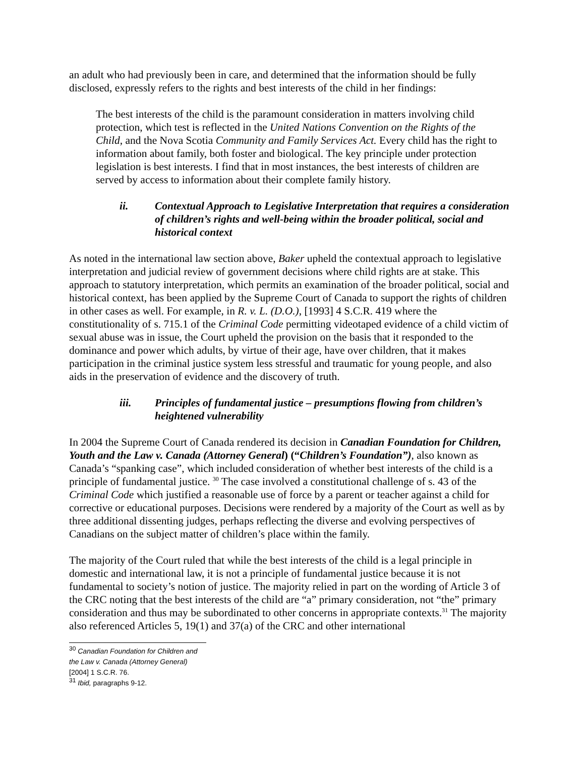an adult who had previously been in care, and determined that the information should be fully disclosed, expressly refers to the rights and best interests of the child in her findings:
The best interests of the child is the paramount consideration in matters involving child protection, which test is reflected in the United Nations Convention on the Rights of the Child, and the Nova Scotia Community and Family Services Act. Every child has the right to information about family, both foster and biological. The key principle under protection legislation is best interests. I find that in most instances, the best interests of children are served by access to information about their complete family history.
ii. Contextual Approach to Legislative Interpretation that requires a consideration of children’s rights and well-being within the broader political, social and historical context
As noted in the international law section above, Baker upheld the contextual approach to legislative interpretation and judicial review of government decisions where child rights are at stake. This approach to statutory interpretation, which permits an examination of the broader political, social and historical context, has been applied by the Supreme Court of Canada to support the rights of children in other cases as well. For example, in R. v. L. (D.O.), [1993] 4 S.C.R. 419 where the constitutionality of s. 715.1 of the Criminal Code permitting videotaped evidence of a child victim of sexual abuse was in issue, the Court upheld the provision on the basis that it responded to the dominance and power which adults, by virtue of their age, have over children, that it makes participation in the criminal justice system less stressful and traumatic for young people, and also aids in the preservation of evidence and the discovery of truth.
iii. Principles of fundamental justice – presumptions flowing from children’s heightened vulnerability
In 2004 the Supreme Court of Canada rendered its decision in Canadian Foundation for Children, Youth and the Law v. Canada (Attorney General) (“Children’s Foundation”), also known as Canada’s “spanking case”, which included consideration of whether best interests of the child is a principle of fundamental justice. <sup>30</sup> The case involved a constitutional challenge of s. 43 of the Criminal Code which justified a reasonable use of force by a parent or teacher against a child for corrective or educational purposes. Decisions were rendered by a majority of the Court as well as by three additional dissenting judges, perhaps reflecting the diverse and evolving perspectives of Canadians on the subject matter of children’s place within the family.
The majority of the Court ruled that while the best interests of the child is a legal principle in domestic and international law, it is not a principle of fundamental justice because it is not fundamental to society’s notion of justice. The majority relied in part on the wording of Article 3 of the CRC noting that the best interests of the child are “a” primary consideration, not “the” primary consideration and thus may be subordinated to other concerns in appropriate contexts.<sup>31</sup> The majority also referenced Articles 5, 19(1) and 37(a) of the CRC and other international
<sup>30</sup> Canadian Foundation for Children and the Law v. Canada (Attorney General) [2004] 1 S.C.R. 76.
<sup>31</sup> Ibid, paragraphs 9-12.